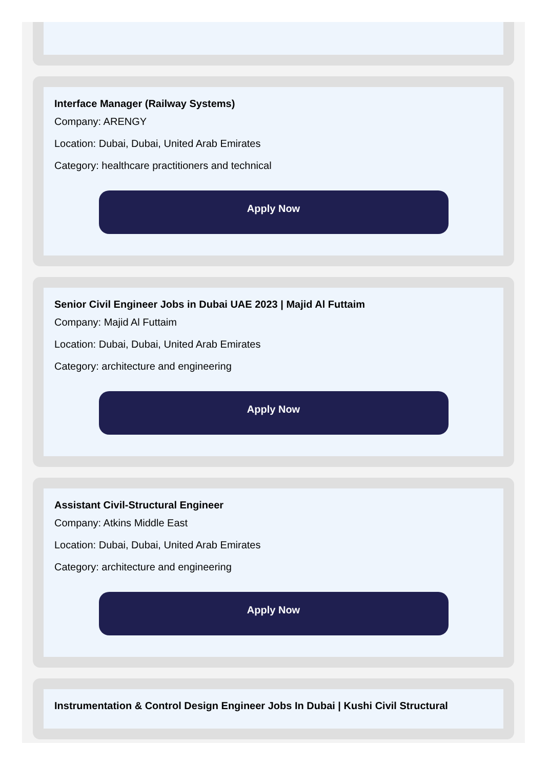Interface Manager (Railway Systems)
Company: ARENGY
Location: Dubai, Dubai, United Arab Emirates
Category: healthcare practitioners and technical
Apply Now
Senior Civil Engineer Jobs in Dubai UAE 2023 | Majid Al Futtaim
Company: Majid Al Futtaim
Location: Dubai, Dubai, United Arab Emirates
Category: architecture and engineering
Apply Now
Assistant Civil-Structural Engineer
Company: Atkins Middle East
Location: Dubai, Dubai, United Arab Emirates
Category: architecture and engineering
Apply Now
Instrumentation & Control Design Engineer Jobs In Dubai | Kushi Civil Structural